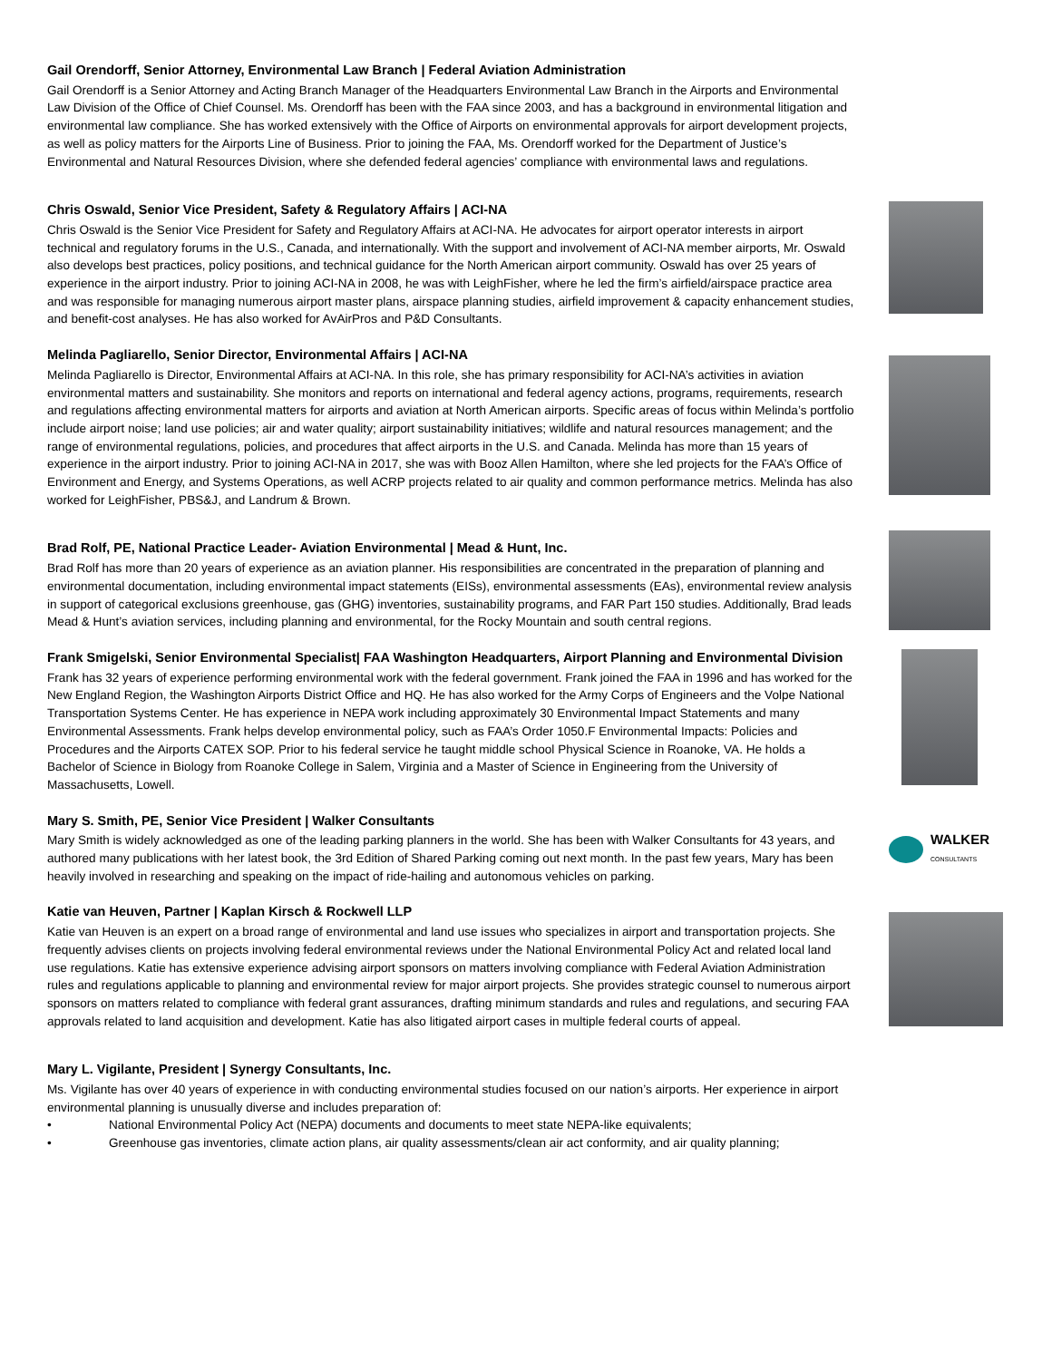Gail Orendorff, Senior Attorney, Environmental Law Branch | Federal Aviation Administration
Gail Orendorff is a Senior Attorney and Acting Branch Manager of the Headquarters Environmental Law Branch in the Airports and Environmental Law Division of the Office of Chief Counsel. Ms. Orendorff has been with the FAA since 2003, and has a background in environmental litigation and environmental law compliance. She has worked extensively with the Office of Airports on environmental approvals for airport development projects, as well as policy matters for the Airports Line of Business. Prior to joining the FAA, Ms. Orendorff worked for the Department of Justice’s Environmental and Natural Resources Division, where she defended federal agencies’ compliance with environmental laws and regulations.
Chris Oswald, Senior Vice President, Safety & Regulatory Affairs | ACI-NA
Chris Oswald is the Senior Vice President for Safety and Regulatory Affairs at ACI-NA. He advocates for airport operator interests in airport technical and regulatory forums in the U.S., Canada, and internationally. With the support and involvement of ACI-NA member airports, Mr. Oswald also develops best practices, policy positions, and technical guidance for the North American airport community. Oswald has over 25 years of experience in the airport industry. Prior to joining ACI-NA in 2008, he was with LeighFisher, where he led the firm’s airfield/airspace practice area and was responsible for managing numerous airport master plans, airspace planning studies, airfield improvement & capacity enhancement studies, and benefit-cost analyses. He has also worked for AvAirPros and P&D Consultants.
Melinda Pagliarello, Senior Director, Environmental Affairs | ACI-NA
Melinda Pagliarello is Director, Environmental Affairs at ACI-NA. In this role, she has primary responsibility for ACI-NA’s activities in aviation environmental matters and sustainability. She monitors and reports on international and federal agency actions, programs, requirements, research and regulations affecting environmental matters for airports and aviation at North American airports. Specific areas of focus within Melinda’s portfolio include airport noise; land use policies; air and water quality; airport sustainability initiatives; wildlife and natural resources management; and the range of environmental regulations, policies, and procedures that affect airports in the U.S. and Canada. Melinda has more than 15 years of experience in the airport industry. Prior to joining ACI-NA in 2017, she was with Booz Allen Hamilton, where she led projects for the FAA’s Office of Environment and Energy, and Systems Operations, as well ACRP projects related to air quality and common performance metrics. Melinda has also worked for LeighFisher, PBS&J, and Landrum & Brown.
Brad Rolf, PE, National Practice Leader- Aviation Environmental | Mead & Hunt, Inc.
Brad Rolf has more than 20 years of experience as an aviation planner. His responsibilities are concentrated in the preparation of planning and environmental documentation, including environmental impact statements (EISs), environmental assessments (EAs), environmental review analysis in support of categorical exclusions greenhouse, gas (GHG) inventories, sustainability programs, and FAR Part 150 studies. Additionally, Brad leads Mead & Hunt’s aviation services, including planning and environmental, for the Rocky Mountain and south central regions.
Frank Smigelski, Senior Environmental Specialist| FAA Washington Headquarters, Airport Planning and Environmental Division
Frank has 32 years of experience performing environmental work with the federal government. Frank joined the FAA in 1996 and has worked for the New England Region, the Washington Airports District Office and HQ. He has also worked for the Army Corps of Engineers and the Volpe National Transportation Systems Center. He has experience in NEPA work including approximately 30 Environmental Impact Statements and many Environmental Assessments. Frank helps develop environmental policy, such as FAA’s Order 1050.F Environmental Impacts: Policies and Procedures and the Airports CATEX SOP. Prior to his federal service he taught middle school Physical Science in Roanoke, VA. He holds a Bachelor of Science in Biology from Roanoke College in Salem, Virginia and a Master of Science in Engineering from the University of Massachusetts, Lowell.
Mary S. Smith, PE, Senior Vice President | Walker Consultants
Mary Smith is widely acknowledged as one of the leading parking planners in the world. She has been with Walker Consultants for 43 years, and authored many publications with her latest book, the 3rd Edition of Shared Parking coming out next month. In the past few years, Mary has been heavily involved in researching and speaking on the impact of ride-hailing and autonomous vehicles on parking.
WALKER
CONSULTANTS
Katie van Heuven, Partner | Kaplan Kirsch & Rockwell LLP
Katie van Heuven is an expert on a broad range of environmental and land use issues who specializes in airport and transportation projects. She frequently advises clients on projects involving federal environmental reviews under the National Environmental Policy Act and related local land use regulations. Katie has extensive experience advising airport sponsors on matters involving compliance with Federal Aviation Administration rules and regulations applicable to planning and environmental review for major airport projects. She provides strategic counsel to numerous airport sponsors on matters related to compliance with federal grant assurances, drafting minimum standards and rules and regulations, and securing FAA approvals related to land acquisition and development. Katie has also litigated airport cases in multiple federal courts of appeal.
Mary L. Vigilante, President | Synergy Consultants, Inc.
Ms. Vigilante has over 40 years of experience in with conducting environmental studies focused on our nation’s airports. Her experience in airport environmental planning is unusually diverse and includes preparation of:
• National Environmental Policy Act (NEPA) documents and documents to meet state NEPA-like equivalents;
• Greenhouse gas inventories, climate action plans, air quality assessments/clean air act conformity, and air quality planning;